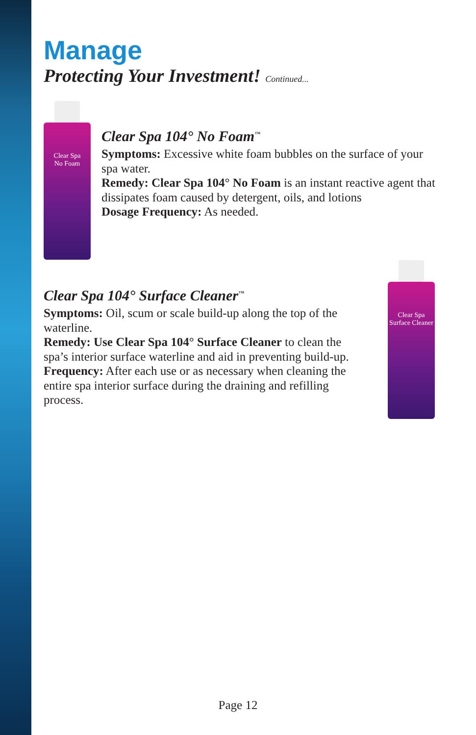Manage
Protecting Your Investment! Continued...
Clear Spa
No Foam
Clear Spa 104° No Foam<sup>™</sup>
Symptoms: Excessive white foam bubbles on the surface of your spa water.
Remedy: Clear Spa 104° No Foam is an instant reactive agent that dissipates foam caused by detergent, oils, and lotions
Dosage Frequency: As needed.
Clear Spa 104° Surface Cleaner<sup>™</sup>
Symptoms: Oil, scum or scale build-up along the top of the waterline.
Remedy: Use Clear Spa 104° Surface Cleaner to clean the spa’s interior surface waterline and aid in preventing build-up.
Frequency: After each use or as necessary when cleaning the entire spa interior surface during the draining and refilling process.
Clear Spa
Surface Cleaner
Page 12